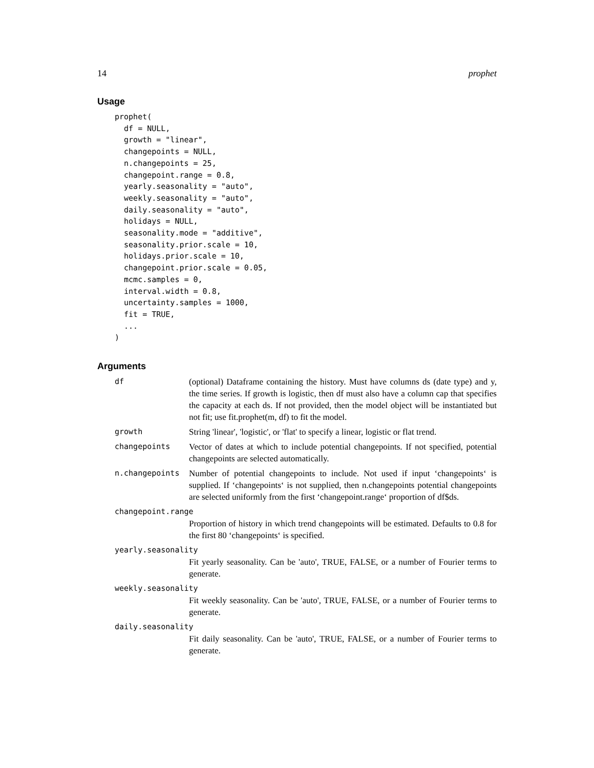14 prophet
Usage
prophet(
  df = NULL,
  growth = "linear",
  changepoints = NULL,
  n.changepoints = 25,
  changepoint.range = 0.8,
  yearly.seasonality = "auto",
  weekly.seasonality = "auto",
  daily.seasonality = "auto",
  holidays = NULL,
  seasonality.mode = "additive",
  seasonality.prior.scale = 10,
  holidays.prior.scale = 10,
  changepoint.prior.scale = 0.05,
  mcmc.samples = 0,
  interval.width = 0.8,
  uncertainty.samples = 1000,
  fit = TRUE,
  ...
)
Arguments
| df | (optional) Dataframe containing the history. Must have columns ds (date type) and y, the time series. If growth is logistic, then df must also have a column cap that specifies the capacity at each ds. If not provided, then the model object will be instantiated but not fit; use fit.prophet(m, df) to fit the model. |
| growth | String 'linear', 'logistic', or 'flat' to specify a linear, logistic or flat trend. |
| changepoints | Vector of dates at which to include potential changepoints. If not specified, potential changepoints are selected automatically. |
| n.changepoints | Number of potential changepoints to include. Not used if input ‘changepoints‘ is supplied. If ‘changepoints‘ is not supplied, then n.changepoints potential changepoints are selected uniformly from the first ‘changepoint.range‘ proportion of df$ds. |
| changepoint.range | |
| | Proportion of history in which trend changepoints will be estimated. Defaults to 0.8 for the first 80 ‘changepoints‘ is specified. |
| yearly.seasonality | |
| | Fit yearly seasonality. Can be 'auto', TRUE, FALSE, or a number of Fourier terms to generate. |
| weekly.seasonality | |
| | Fit weekly seasonality. Can be 'auto', TRUE, FALSE, or a number of Fourier terms to generate. |
| daily.seasonality | |
| | Fit daily seasonality. Can be 'auto', TRUE, FALSE, or a number of Fourier terms to generate. |